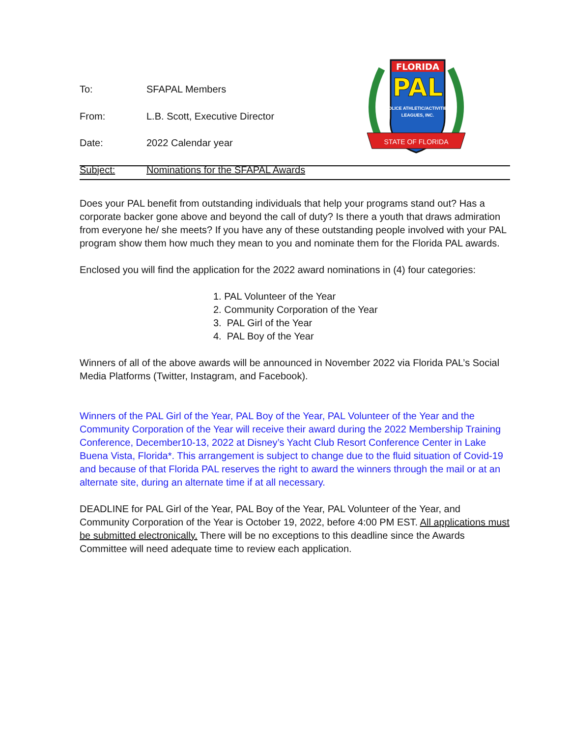FLORIDA
PAL
POLICE ATHLETIC/ACTIVITIES
LEAGUES, INC.
STATE OF FLORIDA
To: SFAPAL Members
From: L.B. Scott, Executive Director
Date: 2022 Calendar year
Subject: Nominations for the SFAPAL Awards
Does your PAL benefit from outstanding individuals that help your programs stand out? Has a corporate backer gone above and beyond the call of duty? Is there a youth that draws admiration from everyone he/ she meets? If you have any of these outstanding people involved with your PAL program show them how much they mean to you and nominate them for the Florida PAL awards.
Enclosed you will find the application for the 2022 award nominations in (4) four categories:
1. PAL Volunteer of the Year
2. Community Corporation of the Year
3. PAL Girl of the Year
4. PAL Boy of the Year
Winners of all of the above awards will be announced in November 2022 via Florida PAL’s Social Media Platforms (Twitter, Instagram, and Facebook).
Winners of the PAL Girl of the Year, PAL Boy of the Year, PAL Volunteer of the Year and the Community Corporation of the Year will receive their award during the 2022 Membership Training Conference, December10-13, 2022 at Disney’s Yacht Club Resort Conference Center in Lake Buena Vista, Florida*. This arrangement is subject to change due to the fluid situation of Covid-19 and because of that Florida PAL reserves the right to award the winners through the mail or at an alternate site, during an alternate time if at all necessary.
DEADLINE for PAL Girl of the Year, PAL Boy of the Year, PAL Volunteer of the Year, and Community Corporation of the Year is October 19, 2022, before 4:00 PM EST. All applications must be submitted electronically. There will be no exceptions to this deadline since the Awards Committee will need adequate time to review each application.